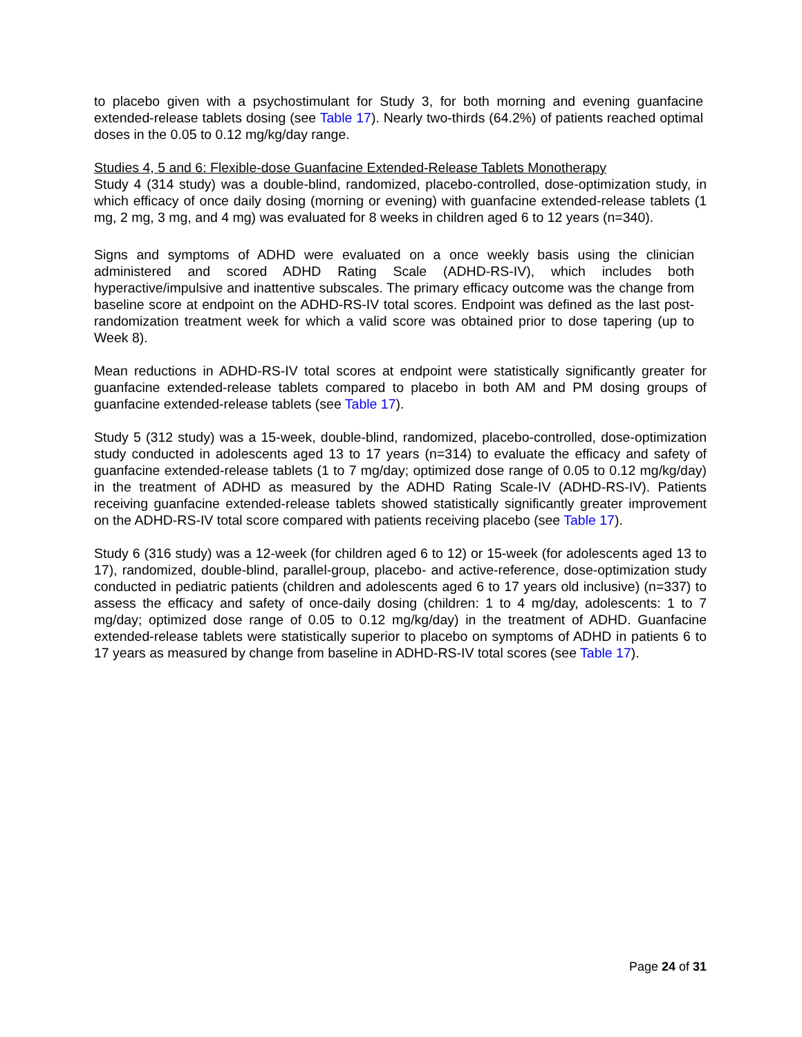to placebo given with a psychostimulant for Study 3, for both morning and evening guanfacine extended-release tablets dosing (see Table 17). Nearly two-thirds (64.2%) of patients reached optimal doses in the 0.05 to 0.12 mg/kg/day range.
Studies 4, 5 and 6: Flexible-dose Guanfacine Extended-Release Tablets Monotherapy
Study 4 (314 study) was a double-blind, randomized, placebo-controlled, dose-optimization study, in which efficacy of once daily dosing (morning or evening) with guanfacine extended-release tablets (1 mg, 2 mg, 3 mg, and 4 mg) was evaluated for 8 weeks in children aged 6 to 12 years (n=340).
Signs and symptoms of ADHD were evaluated on a once weekly basis using the clinician administered and scored ADHD Rating Scale (ADHD-RS-IV), which includes both hyperactive/impulsive and inattentive subscales. The primary efficacy outcome was the change from baseline score at endpoint on the ADHD-RS-IV total scores. Endpoint was defined as the last post-randomization treatment week for which a valid score was obtained prior to dose tapering (up to Week 8).
Mean reductions in ADHD-RS-IV total scores at endpoint were statistically significantly greater for guanfacine extended-release tablets compared to placebo in both AM and PM dosing groups of guanfacine extended-release tablets (see Table 17).
Study 5 (312 study) was a 15-week, double-blind, randomized, placebo-controlled, dose-optimization study conducted in adolescents aged 13 to 17 years (n=314) to evaluate the efficacy and safety of guanfacine extended-release tablets (1 to 7 mg/day; optimized dose range of 0.05 to 0.12 mg/kg/day) in the treatment of ADHD as measured by the ADHD Rating Scale-IV (ADHD-RS-IV). Patients receiving guanfacine extended-release tablets showed statistically significantly greater improvement on the ADHD-RS-IV total score compared with patients receiving placebo (see Table 17).
Study 6 (316 study) was a 12-week (for children aged 6 to 12) or 15-week (for adolescents aged 13 to 17), randomized, double-blind, parallel-group, placebo- and active-reference, dose-optimization study conducted in pediatric patients (children and adolescents aged 6 to 17 years old inclusive) (n=337) to assess the efficacy and safety of once-daily dosing (children: 1 to 4 mg/day, adolescents: 1 to 7 mg/day; optimized dose range of 0.05 to 0.12 mg/kg/day) in the treatment of ADHD. Guanfacine extended-release tablets were statistically superior to placebo on symptoms of ADHD in patients 6 to 17 years as measured by change from baseline in ADHD-RS-IV total scores (see Table 17).
Page 24 of 31